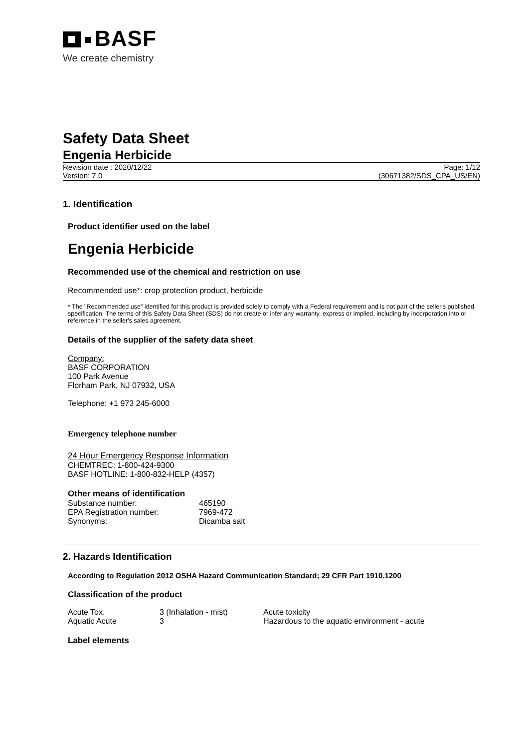BASF
We create chemistry
Safety Data Sheet
Engenia Herbicide
Revision date : 2020/12/22
Version: 7.0
Page: 1/12
(30671382/SDS_CPA_US/EN)
1. Identification
Product identifier used on the label
Engenia Herbicide
Recommended use of the chemical and restriction on use
Recommended use*: crop protection product, herbicide
* The "Recommended use" identified for this product is provided solely to comply with a Federal requirement and is not part of the seller's published specification. The terms of this Safety Data Sheet (SDS) do not create or infer any warranty, express or implied, including by incorporation into or reference in the seller's sales agreement.
Details of the supplier of the safety data sheet
Company:
BASF CORPORATION
100 Park Avenue
Florham Park, NJ 07932, USA
Telephone: +1 973 245-6000
Emergency telephone number
24 Hour Emergency Response Information
CHEMTREC: 1-800-424-9300
BASF HOTLINE: 1-800-832-HELP (4357)
Other means of identification
| Substance number: | 465190 |
| EPA Registration number: | 7969-472 |
| Synonyms: | Dicamba salt |
2. Hazards Identification
According to Regulation 2012 OSHA Hazard Communication Standard; 29 CFR Part 1910.1200
Classification of the product
| Acute Tox. | 3 (Inhalation - mist) | Acute toxicity |
| Aquatic Acute | 3 | Hazardous to the aquatic environment - acute |
Label elements